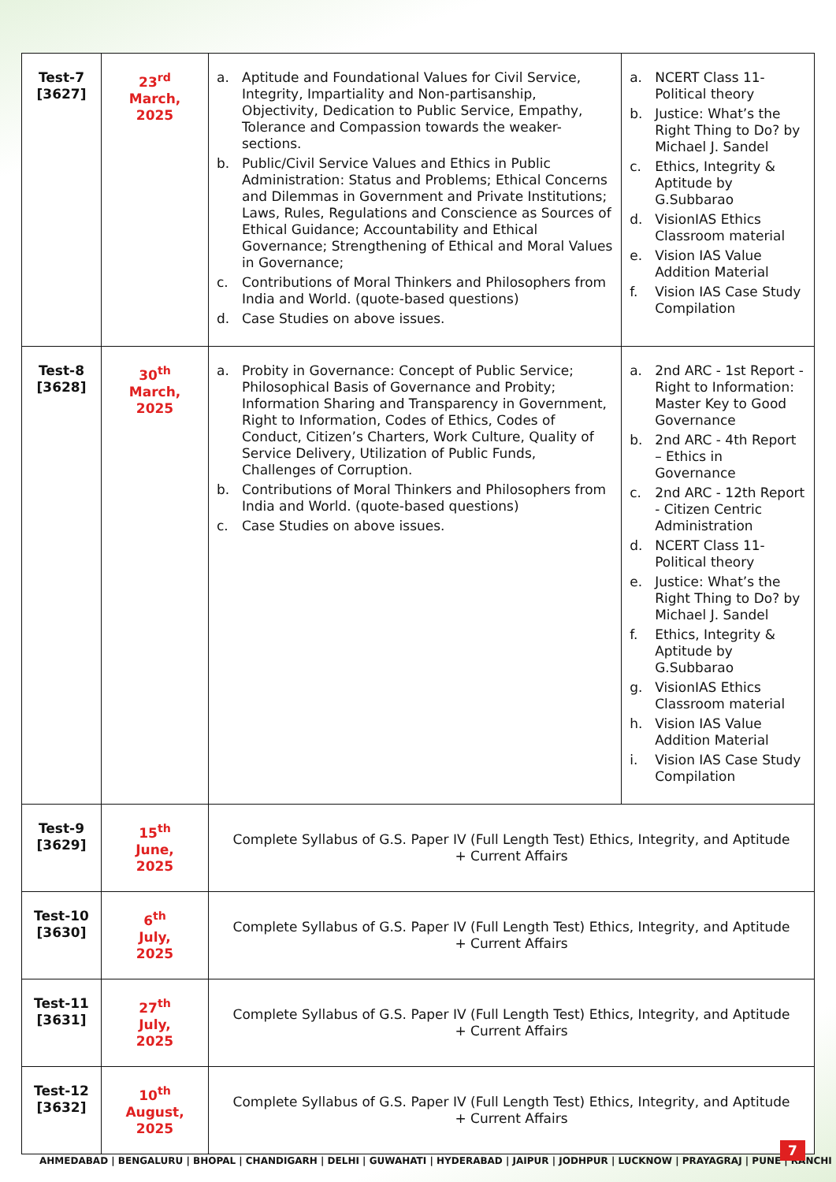| Test-7 [3627] | 23<sup>rd</sup> March, 2025 | a. Aptitude and Foundational Values for Civil Service, Integrity, Impartiality and Non-partisanship, Objectivity, Dedication to Public Service, Empathy, Tolerance and Compassion towards the weaker-sections. b. Public/Civil Service Values and Ethics in Public Administration: Status and Problems; Ethical Concerns and Dilemmas in Government and Private Institutions; Laws, Rules, Regulations and Conscience as Sources of Ethical Guidance; Accountability and Ethical Governance; Strengthening of Ethical and Moral Values in Governance; c. Contributions of Moral Thinkers and Philosophers from India and World. (quote-based questions) d. Case Studies on above issues. | a. NCERT Class 11- Political theory b. Justice: What’s the Right Thing to Do? by Michael J. Sandel c. Ethics, Integrity & Aptitude by G.Subbarao d. VisionIAS Ethics Classroom material e. Vision IAS Value Addition Material f. Vision IAS Case Study Compilation |
| Test-8 [3628] | 30<sup>th</sup> March, 2025 | a. Probity in Governance: Concept of Public Service; Philosophical Basis of Governance and Probity; Information Sharing and Transparency in Government, Right to Information, Codes of Ethics, Codes of Conduct, Citizen’s Charters, Work Culture, Quality of Service Delivery, Utilization of Public Funds, Challenges of Corruption. b. Contributions of Moral Thinkers and Philosophers from India and World. (quote-based questions) c. Case Studies on above issues. | a. 2nd ARC - 1st Report - Right to Information: Master Key to Good Governance b. 2nd ARC - 4th Report – Ethics in Governance c. 2nd ARC - 12th Report - Citizen Centric Administration d. NCERT Class 11- Political theory e. Justice: What’s the Right Thing to Do? by Michael J. Sandel f. Ethics, Integrity & Aptitude by G.Subbarao g. VisionIAS Ethics Classroom material h. Vision IAS Value Addition Material i. Vision IAS Case Study Compilation |
| Test-9 [3629] | 15<sup>th</sup> June, 2025 | Complete Syllabus of G.S. Paper IV (Full Length Test) Ethics, Integrity, and Aptitude + Current Affairs | |
| Test-10 [3630] | 6<sup>th</sup> July, 2025 | Complete Syllabus of G.S. Paper IV (Full Length Test) Ethics, Integrity, and Aptitude + Current Affairs | |
| Test-11 [3631] | 27<sup>th</sup> July, 2025 | Complete Syllabus of G.S. Paper IV (Full Length Test) Ethics, Integrity, and Aptitude + Current Affairs | |
| Test-12 [3632] | 10<sup>th</sup> August, 2025 | Complete Syllabus of G.S. Paper IV (Full Length Test) Ethics, Integrity, and Aptitude + Current Affairs | |
AHMEDABAD | BENGALURU | BHOPAL | CHANDIGARH | DELHI | GUWAHATI | HYDERABAD | JAIPUR | JODHPUR | LUCKNOW | PRAYAGRAJ | PUNE | RANCHI
7